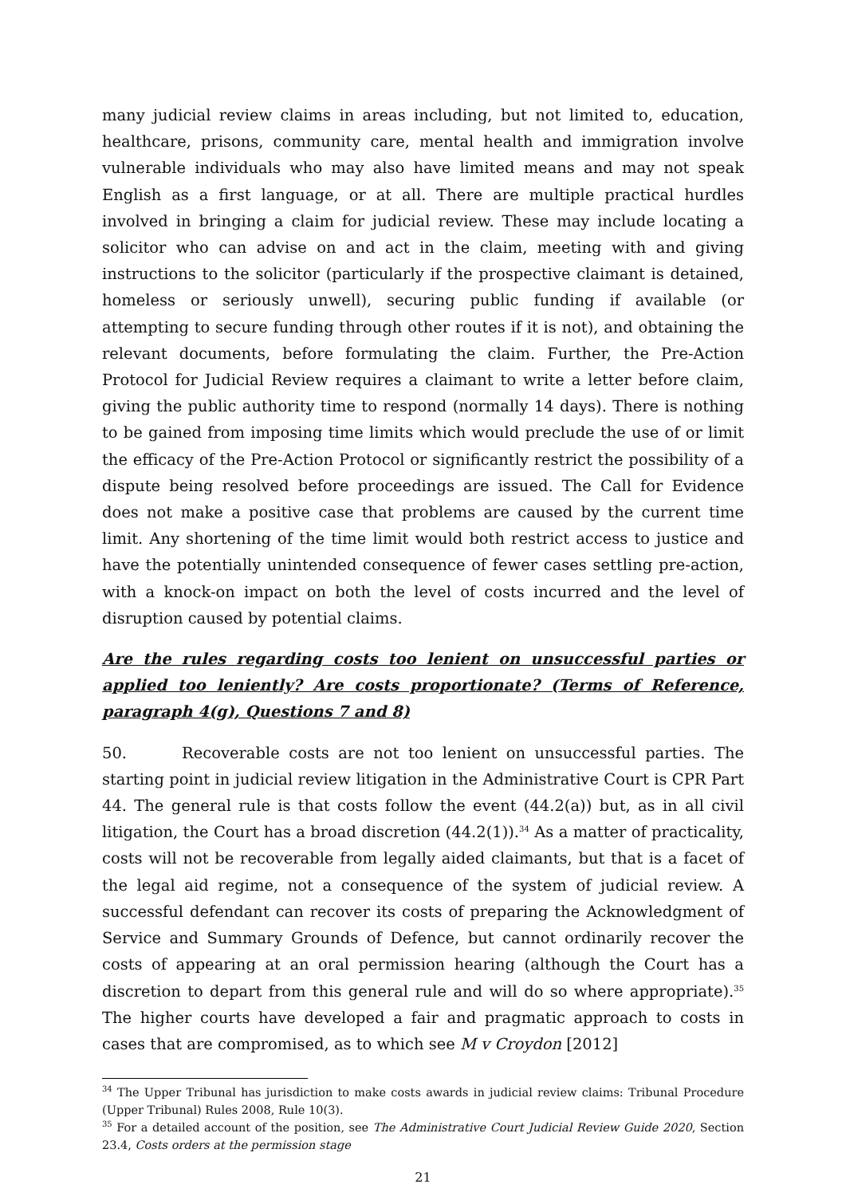many judicial review claims in areas including, but not limited to, education, healthcare, prisons, community care, mental health and immigration involve vulnerable individuals who may also have limited means and may not speak English as a first language, or at all. There are multiple practical hurdles involved in bringing a claim for judicial review. These may include locating a solicitor who can advise on and act in the claim, meeting with and giving instructions to the solicitor (particularly if the prospective claimant is detained, homeless or seriously unwell), securing public funding if available (or attempting to secure funding through other routes if it is not), and obtaining the relevant documents, before formulating the claim. Further, the Pre-Action Protocol for Judicial Review requires a claimant to write a letter before claim, giving the public authority time to respond (normally 14 days). There is nothing to be gained from imposing time limits which would preclude the use of or limit the efficacy of the Pre-Action Protocol or significantly restrict the possibility of a dispute being resolved before proceedings are issued. The Call for Evidence does not make a positive case that problems are caused by the current time limit. Any shortening of the time limit would both restrict access to justice and have the potentially unintended consequence of fewer cases settling pre-action, with a knock-on impact on both the level of costs incurred and the level of disruption caused by potential claims.
Are the rules regarding costs too lenient on unsuccessful parties or applied too leniently? Are costs proportionate? (Terms of Reference, paragraph 4(g), Questions 7 and 8)
50. Recoverable costs are not too lenient on unsuccessful parties. The starting point in judicial review litigation in the Administrative Court is CPR Part 44. The general rule is that costs follow the event (44.2(a)) but, as in all civil litigation, the Court has a broad discretion (44.2(1)).<sup>34</sup> As a matter of practicality, costs will not be recoverable from legally aided claimants, but that is a facet of the legal aid regime, not a consequence of the system of judicial review. A successful defendant can recover its costs of preparing the Acknowledgment of Service and Summary Grounds of Defence, but cannot ordinarily recover the costs of appearing at an oral permission hearing (although the Court has a discretion to depart from this general rule and will do so where appropriate).<sup>35</sup> The higher courts have developed a fair and pragmatic approach to costs in cases that are compromised, as to which see M v Croydon [2012]
<sup>34</sup> The Upper Tribunal has jurisdiction to make costs awards in judicial review claims: Tribunal Procedure (Upper Tribunal) Rules 2008, Rule 10(3).
<sup>35</sup> For a detailed account of the position, see The Administrative Court Judicial Review Guide 2020, Section 23.4, Costs orders at the permission stage
21